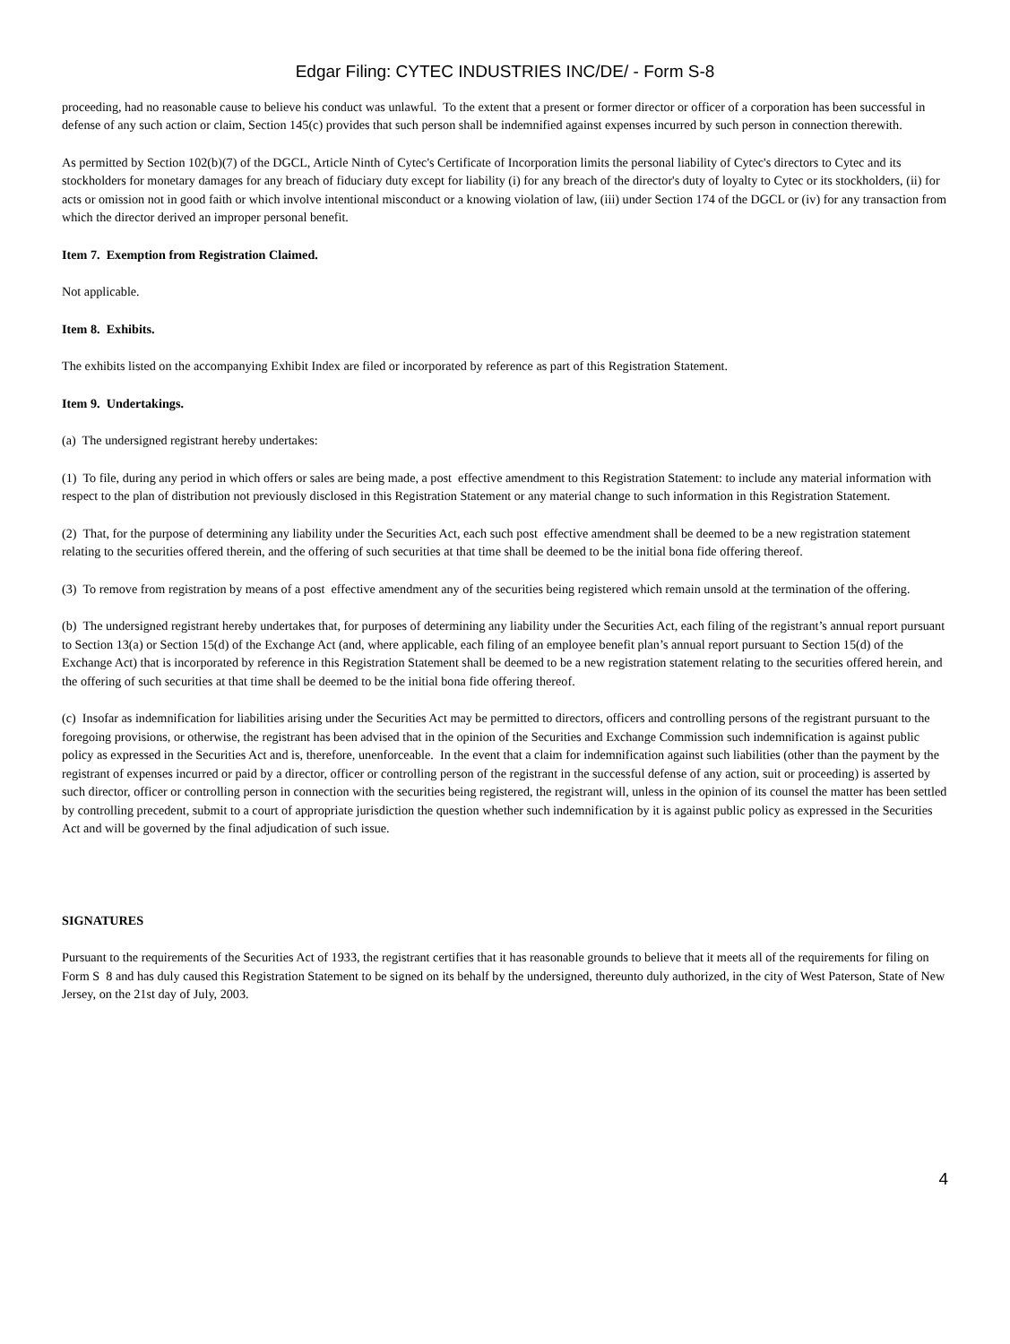Edgar Filing: CYTEC INDUSTRIES INC/DE/ - Form S-8
proceeding, had no reasonable cause to believe his conduct was unlawful. To the extent that a present or former director or officer of a corporation has been successful in defense of any such action or claim, Section 145(c) provides that such person shall be indemnified against expenses incurred by such person in connection therewith.
As permitted by Section 102(b)(7) of the DGCL, Article Ninth of Cytec's Certificate of Incorporation limits the personal liability of Cytec's directors to Cytec and its stockholders for monetary damages for any breach of fiduciary duty except for liability (i) for any breach of the director's duty of loyalty to Cytec or its stockholders, (ii) for acts or omission not in good faith or which involve intentional misconduct or a knowing violation of law, (iii) under Section 174 of the DGCL or (iv) for any transaction from which the director derived an improper personal benefit.
Item 7. Exemption from Registration Claimed.
Not applicable.
Item 8. Exhibits.
The exhibits listed on the accompanying Exhibit Index are filed or incorporated by reference as part of this Registration Statement.
Item 9. Undertakings.
(a) The undersigned registrant hereby undertakes:
(1) To file, during any period in which offers or sales are being made, a post effective amendment to this Registration Statement: to include any material information with respect to the plan of distribution not previously disclosed in this Registration Statement or any material change to such information in this Registration Statement.
(2) That, for the purpose of determining any liability under the Securities Act, each such post effective amendment shall be deemed to be a new registration statement relating to the securities offered therein, and the offering of such securities at that time shall be deemed to be the initial bona fide offering thereof.
(3) To remove from registration by means of a post effective amendment any of the securities being registered which remain unsold at the termination of the offering.
(b) The undersigned registrant hereby undertakes that, for purposes of determining any liability under the Securities Act, each filing of the registrant’s annual report pursuant to Section 13(a) or Section 15(d) of the Exchange Act (and, where applicable, each filing of an employee benefit plan’s annual report pursuant to Section 15(d) of the Exchange Act) that is incorporated by reference in this Registration Statement shall be deemed to be a new registration statement relating to the securities offered herein, and the offering of such securities at that time shall be deemed to be the initial bona fide offering thereof.
(c) Insofar as indemnification for liabilities arising under the Securities Act may be permitted to directors, officers and controlling persons of the registrant pursuant to the foregoing provisions, or otherwise, the registrant has been advised that in the opinion of the Securities and Exchange Commission such indemnification is against public policy as expressed in the Securities Act and is, therefore, unenforceable. In the event that a claim for indemnification against such liabilities (other than the payment by the registrant of expenses incurred or paid by a director, officer or controlling person of the registrant in the successful defense of any action, suit or proceeding) is asserted by such director, officer or controlling person in connection with the securities being registered, the registrant will, unless in the opinion of its counsel the matter has been settled by controlling precedent, submit to a court of appropriate jurisdiction the question whether such indemnification by it is against public policy as expressed in the Securities Act and will be governed by the final adjudication of such issue.
SIGNATURES
Pursuant to the requirements of the Securities Act of 1933, the registrant certifies that it has reasonable grounds to believe that it meets all of the requirements for filing on Form S 8 and has duly caused this Registration Statement to be signed on its behalf by the undersigned, thereunto duly authorized, in the city of West Paterson, State of New Jersey, on the 21st day of July, 2003.
4